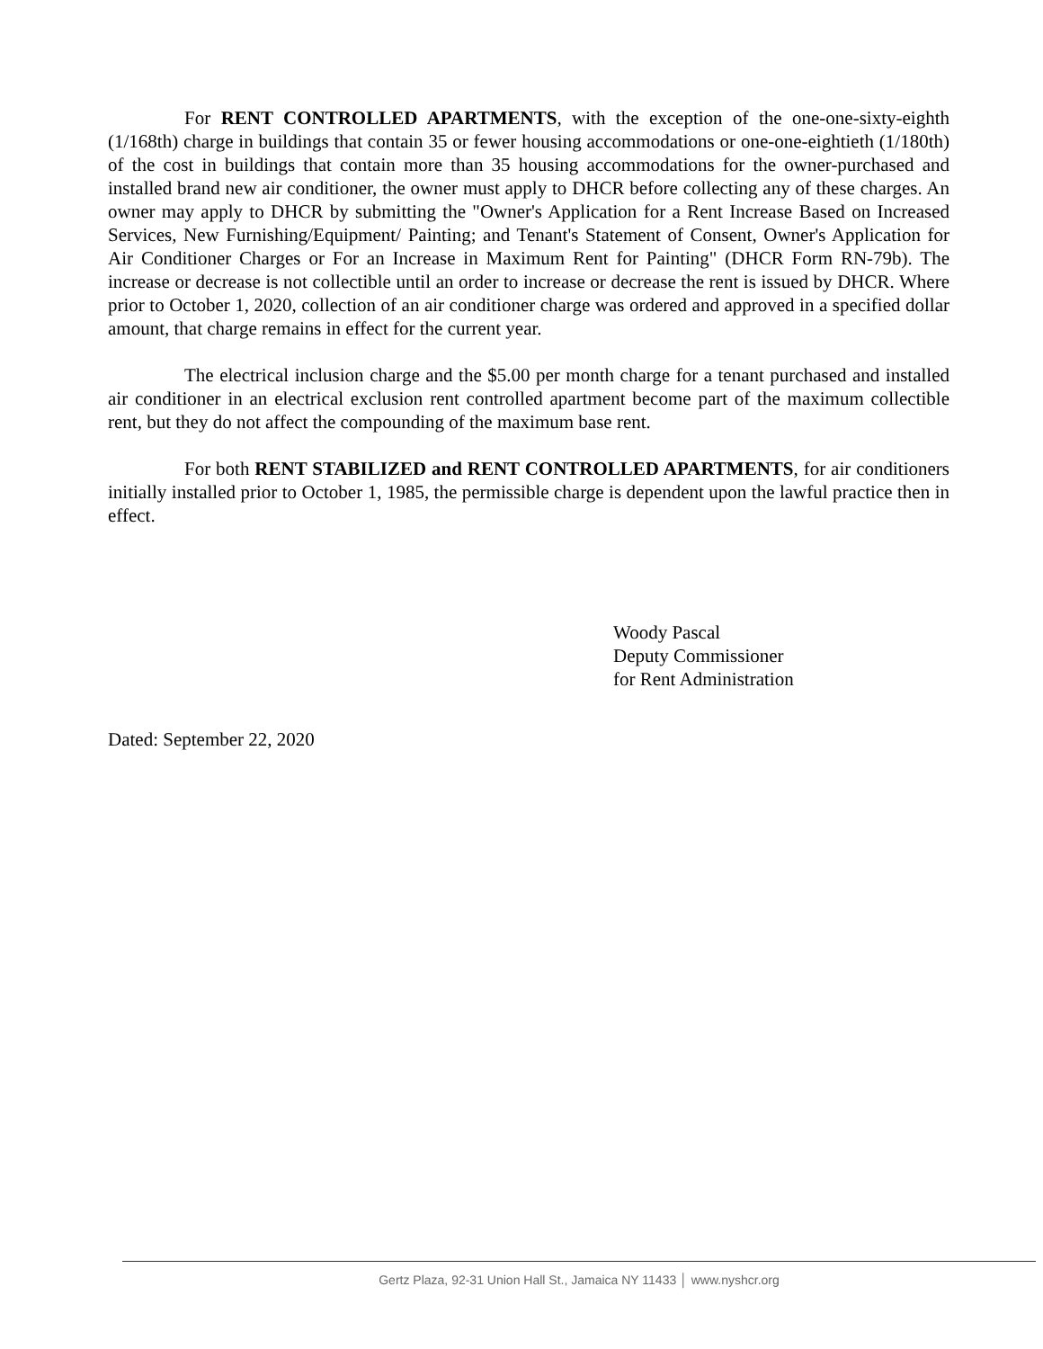For RENT CONTROLLED APARTMENTS, with the exception of the one-one-sixty-eighth (1/168th) charge in buildings that contain 35 or fewer housing accommodations or one-one-eightieth (1/180th) of the cost in buildings that contain more than 35 housing accommodations for the owner-purchased and installed brand new air conditioner, the owner must apply to DHCR before collecting any of these charges. An owner may apply to DHCR by submitting the "Owner's Application for a Rent Increase Based on Increased Services, New Furnishing/Equipment/ Painting; and Tenant's Statement of Consent, Owner's Application for Air Conditioner Charges or For an Increase in Maximum Rent for Painting" (DHCR Form RN-79b). The increase or decrease is not collectible until an order to increase or decrease the rent is issued by DHCR. Where prior to October 1, 2020, collection of an air conditioner charge was ordered and approved in a specified dollar amount, that charge remains in effect for the current year.
The electrical inclusion charge and the $5.00 per month charge for a tenant purchased and installed air conditioner in an electrical exclusion rent controlled apartment become part of the maximum collectible rent, but they do not affect the compounding of the maximum base rent.
For both RENT STABILIZED and RENT CONTROLLED APARTMENTS, for air conditioners initially installed prior to October 1, 1985, the permissible charge is dependent upon the lawful practice then in effect.
Woody Pascal
Deputy Commissioner
for Rent Administration
Dated: September 22, 2020
Gertz Plaza, 92-31 Union Hall St., Jamaica NY 11433 │ www.nyshcr.org